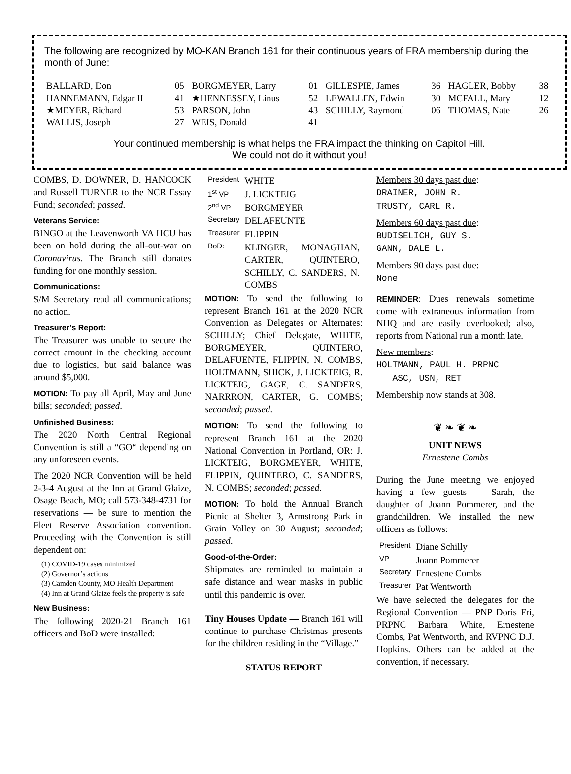The following are recognized by MO-KAN Branch 161 for their continuous years of FRA membership during the month of June:
| BALLARD, Don | 05 | BORGMEYER, Larry | 01 | GILLESPIE, James | 36 | HAGLER, Bobby | 38 |
| HANNEMANN, Edgar II | 41 | ★HENNESSEY, Linus | 52 | LEWALLEN, Edwin | 30 | MCFALL, Mary | 12 |
| ★MEYER, Richard | 53 | PARSON, John | 43 | SCHILLY, Raymond | 06 | THOMAS, Nate | 26 |
| WALLIS, Joseph | 27 | WEIS, Donald | 41 | | | | |
Your continued membership is what helps the FRA impact the thinking on Capitol Hill.
We could not do it without you!
COMBS, D. DOWNER, D. HANCOCK and Russell TURNER to the NCR Essay Fund; seconded; passed.
Veterans Service:
BINGO at the Leavenworth VA HCU has been on hold during the all-out-war on Coronavirus. The Branch still donates funding for one monthly session.
Communications:
S/M Secretary read all communications; no action.
Treasurer’s Report:
The Treasurer was unable to secure the correct amount in the checking account due to logistics, but said balance was around $5,000.
MOTION: To pay all April, May and June bills; seconded; passed.
Unfinished Business:
The 2020 North Central Regional Convention is still a “GO“ depending on any unforeseen events.
The 2020 NCR Convention will be held 2-3-4 August at the Inn at Grand Glaize, Osage Beach, MO; call 573-348-4731 for reservations — be sure to mention the Fleet Reserve Association convention. Proceeding with the Convention is still dependent on:
(1) COVID-19 cases minimized
(2) Governor’s actions
(3) Camden County, MO Health Department
(4) Inn at Grand Glaize feels the property is safe
New Business:
The following 2020-21 Branch 161 officers and BoD were installed:
| President | WHITE |
| 1<sup>st</sup> VP | J. LICKTEIG |
| 2<sup>nd</sup> VP | BORGMEYER |
| Secretary | DELAFEUNTE |
| Treasurer | FLIPPIN |
| BoD: | KLINGER, MONAGHAN, CARTER, QUINTERO, SCHILLY, C. SANDERS, N. COMBS |
MOTION: To send the following to represent Branch 161 at the 2020 NCR Convention as Delegates or Alternates: SCHILLY; Chief Delegate, WHITE, BORGMEYER, QUINTERO, DELAFUENTE, FLIPPIN, N. COMBS, HOLTMANN, SHICK, J. LICKTEIG, R. LICKTEIG, GAGE, C. SANDERS, NARRRON, CARTER, G. COMBS; seconded; passed.
MOTION: To send the following to represent Branch 161 at the 2020 National Convention in Portland, OR: J. LICKTEIG, BORGMEYER, WHITE, FLIPPIN, QUINTERO, C. SANDERS, N. COMBS; seconded; passed.
MOTION: To hold the Annual Branch Picnic at Shelter 3, Armstrong Park in Grain Valley on 30 August; seconded; passed.
Good-of-the-Order:
Shipmates are reminded to maintain a safe distance and wear masks in public until this pandemic is over.
Tiny Houses Update — Branch 161 will continue to purchase Christmas presents for the children residing in the “Village.”
STATUS REPORT
Members 30 days past due:
DRAINER, JOHN R.
TRUSTY, CARL R.
Members 60 days past due:
BUDISELICH, GUY S.
GANN, DALE L.
Members 90 days past due:
None
REMINDER: Dues renewals sometime come with extraneous information from NHQ and are easily overlooked; also, reports from National run a month late.
New members:
HOLTMANN, PAUL H. PRPNC
ASC, USN, RET
Membership now stands at 308.
❦ ❧ ❦ ❧
UNIT NEWS
Ernestene Combs
During the June meeting we enjoyed having a few guests — Sarah, the daughter of Joann Pommerer, and the grandchildren. We installed the new officers as follows:
| President | Diane Schilly |
| VP | Joann Pommerer |
| Secretary | Ernestene Combs |
| Treasurer | Pat Wentworth |
We have selected the delegates for the Regional Convention — PNP Doris Fri, PRPNC Barbara White, Ernestene Combs, Pat Wentworth, and RVPNC D.J. Hopkins. Others can be added at the convention, if necessary.